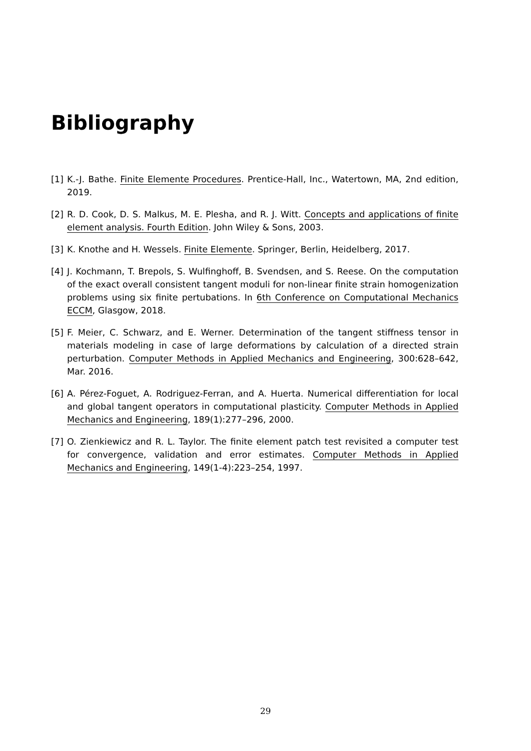Bibliography
[1] K.-J. Bathe. Finite Elemente Procedures. Prentice-Hall, Inc., Watertown, MA, 2nd edition, 2019.
[2] R. D. Cook, D. S. Malkus, M. E. Plesha, and R. J. Witt. Concepts and applications of finite element analysis. Fourth Edition. John Wiley & Sons, 2003.
[3] K. Knothe and H. Wessels. Finite Elemente. Springer, Berlin, Heidelberg, 2017.
[4] J. Kochmann, T. Brepols, S. Wulfinghoff, B. Svendsen, and S. Reese. On the computation of the exact overall consistent tangent moduli for non-linear finite strain homogenization problems using six finite pertubations. In 6th Conference on Computational Mechanics ECCM, Glasgow, 2018.
[5] F. Meier, C. Schwarz, and E. Werner. Determination of the tangent stiffness tensor in materials modeling in case of large deformations by calculation of a directed strain perturbation. Computer Methods in Applied Mechanics and Engineering, 300:628–642, Mar. 2016.
[6] A. Pérez-Foguet, A. Rodriguez-Ferran, and A. Huerta. Numerical differentiation for local and global tangent operators in computational plasticity. Computer Methods in Applied Mechanics and Engineering, 189(1):277–296, 2000.
[7] O. Zienkiewicz and R. L. Taylor. The finite element patch test revisited a computer test for convergence, validation and error estimates. Computer Methods in Applied Mechanics and Engineering, 149(1-4):223–254, 1997.
29